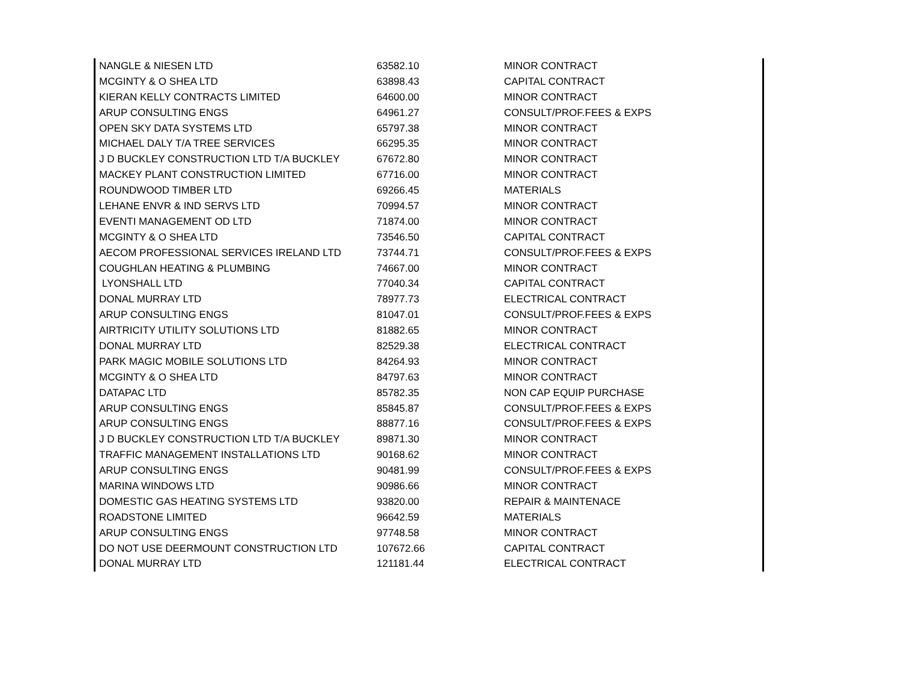| NANGLE & NIESEN LTD | 63582.10 | MINOR CONTRACT |
| MCGINTY & O SHEA LTD | 63898.43 | CAPITAL CONTRACT |
| KIERAN KELLY CONTRACTS LIMITED | 64600.00 | MINOR CONTRACT |
| ARUP CONSULTING ENGS | 64961.27 | CONSULT/PROF.FEES & EXPS |
| OPEN SKY DATA SYSTEMS LTD | 65797.38 | MINOR CONTRACT |
| MICHAEL DALY T/A TREE SERVICES | 66295.35 | MINOR CONTRACT |
| J D BUCKLEY CONSTRUCTION LTD T/A BUCKLEY | 67672.80 | MINOR CONTRACT |
| MACKEY PLANT CONSTRUCTION LIMITED | 67716.00 | MINOR CONTRACT |
| ROUNDWOOD TIMBER LTD | 69266.45 | MATERIALS |
| LEHANE ENVR & IND SERVS LTD | 70994.57 | MINOR CONTRACT |
| EVENTI MANAGEMENT OD LTD | 71874.00 | MINOR CONTRACT |
| MCGINTY & O SHEA LTD | 73546.50 | CAPITAL CONTRACT |
| AECOM PROFESSIONAL SERVICES IRELAND LTD | 73744.71 | CONSULT/PROF.FEES & EXPS |
| COUGHLAN HEATING & PLUMBING | 74667.00 | MINOR CONTRACT |
| LYONSHALL LTD | 77040.34 | CAPITAL CONTRACT |
| DONAL MURRAY LTD | 78977.73 | ELECTRICAL CONTRACT |
| ARUP CONSULTING ENGS | 81047.01 | CONSULT/PROF.FEES & EXPS |
| AIRTRICITY UTILITY SOLUTIONS LTD | 81882.65 | MINOR CONTRACT |
| DONAL MURRAY LTD | 82529.38 | ELECTRICAL CONTRACT |
| PARK MAGIC MOBILE SOLUTIONS LTD | 84264.93 | MINOR CONTRACT |
| MCGINTY & O SHEA LTD | 84797.63 | MINOR CONTRACT |
| DATAPAC LTD | 85782.35 | NON CAP EQUIP PURCHASE |
| ARUP CONSULTING ENGS | 85845.87 | CONSULT/PROF.FEES & EXPS |
| ARUP CONSULTING ENGS | 88877.16 | CONSULT/PROF.FEES & EXPS |
| J D BUCKLEY CONSTRUCTION LTD T/A BUCKLEY | 89871.30 | MINOR CONTRACT |
| TRAFFIC MANAGEMENT INSTALLATIONS LTD | 90168.62 | MINOR CONTRACT |
| ARUP CONSULTING ENGS | 90481.99 | CONSULT/PROF.FEES & EXPS |
| MARINA WINDOWS LTD | 90986.66 | MINOR CONTRACT |
| DOMESTIC GAS HEATING SYSTEMS LTD | 93820.00 | REPAIR & MAINTENACE |
| ROADSTONE LIMITED | 96642.59 | MATERIALS |
| ARUP CONSULTING ENGS | 97748.58 | MINOR CONTRACT |
| DO NOT USE DEERMOUNT CONSTRUCTION LTD | 107672.66 | CAPITAL CONTRACT |
| DONAL MURRAY LTD | 121181.44 | ELECTRICAL CONTRACT |